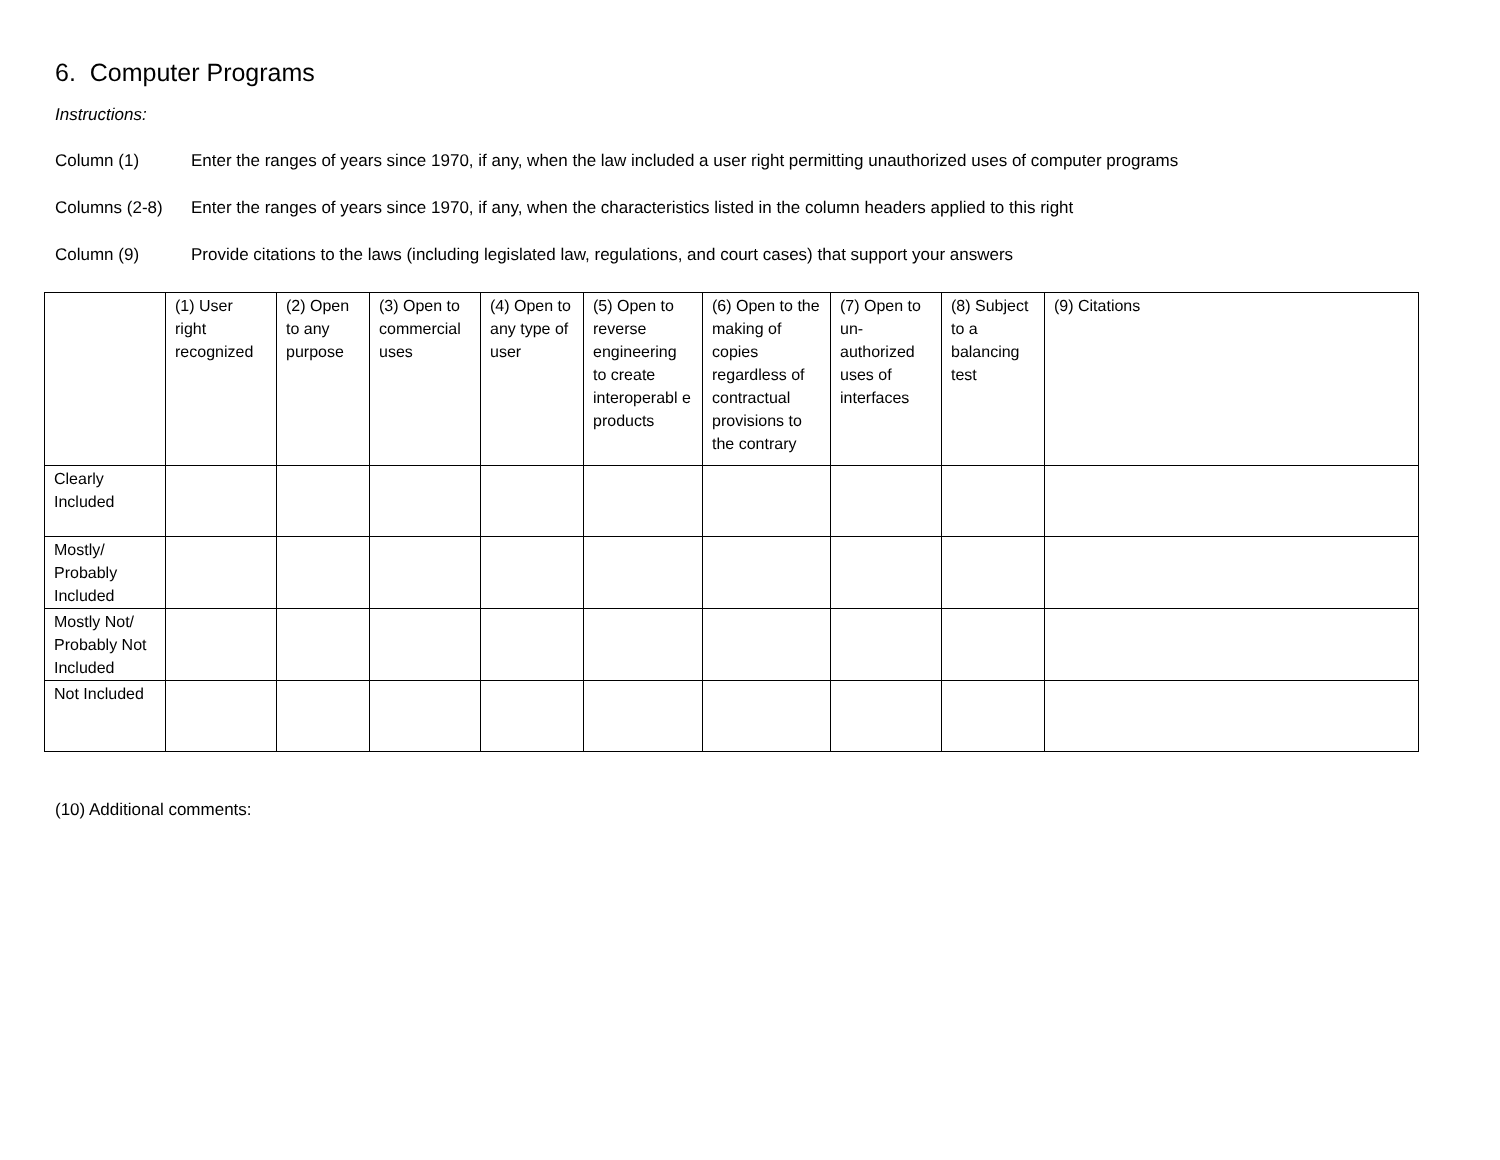6. Computer Programs
Instructions:
Column (1) Enter the ranges of years since 1970, if any, when the law included a user right permitting unauthorized uses of computer programs
Columns (2-8) Enter the ranges of years since 1970, if any, when the characteristics listed in the column headers applied to this right
Column (9) Provide citations to the laws (including legislated law, regulations, and court cases) that support your answers
| | (1) User right recognized | (2) Open to any purpose | (3) Open to commercial uses | (4) Open to any type of user | (5) Open to reverse engineering to create interoperabl e products | (6) Open to the making of copies regardless of contractual provisions to the contrary | (7) Open to un-authorized uses of interfaces | (8) Subject to a balancing test | (9) Citations |
| Clearly Included | | | | | | | | | |
| Mostly/ Probably Included | | | | | | | | | |
| Mostly Not/ Probably Not Included | | | | | | | | | |
| Not Included | | | | | | | | | |
(10) Additional comments: